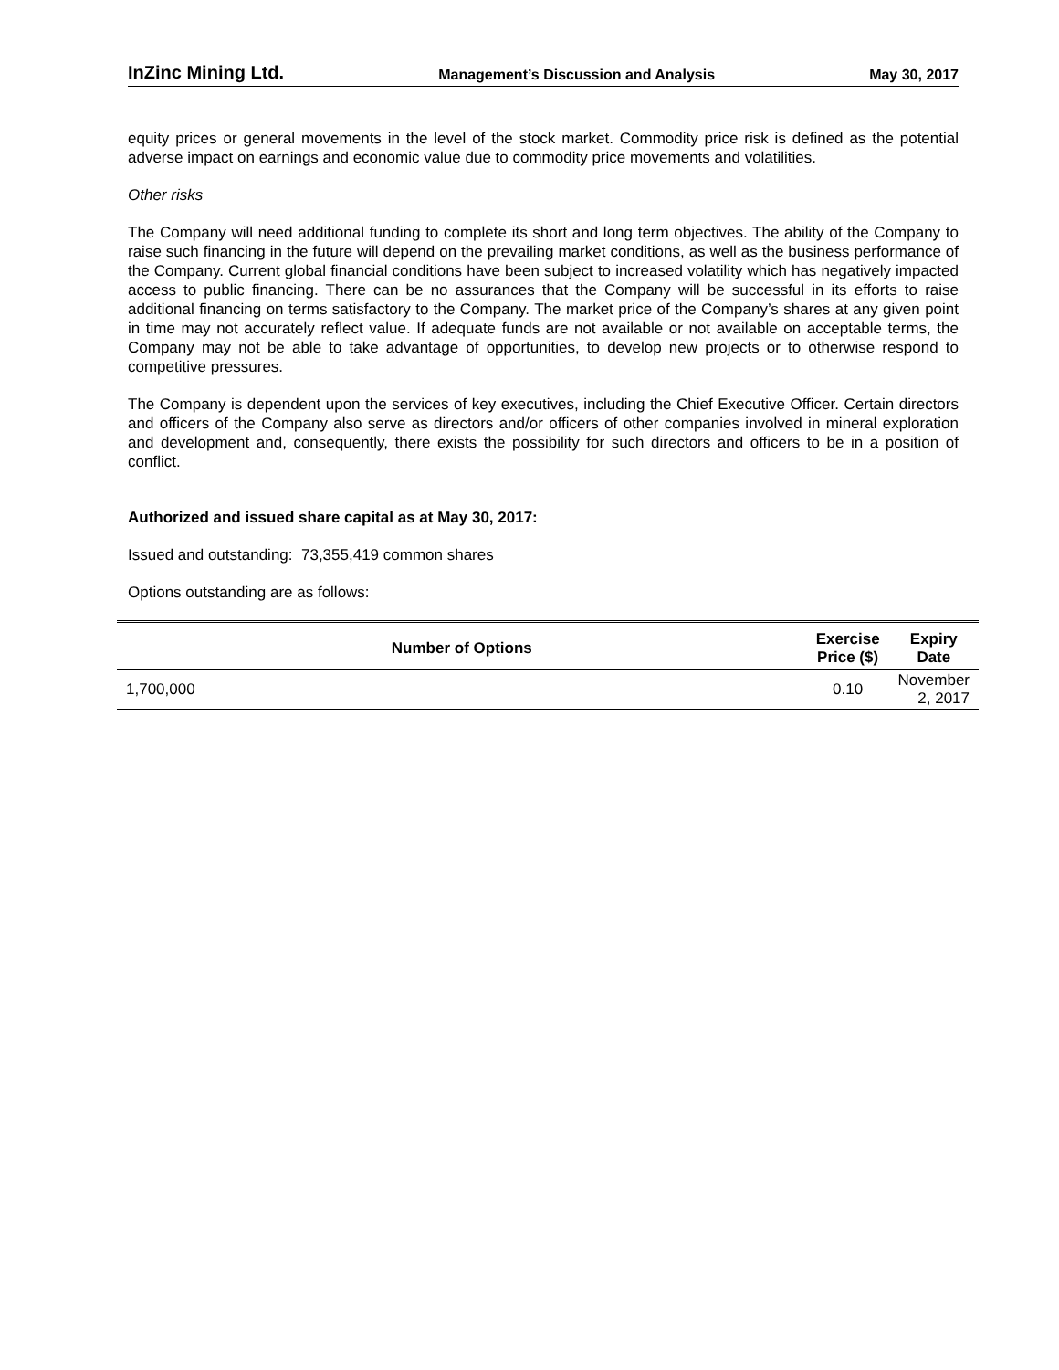InZinc Mining Ltd. Management’s Discussion and Analysis May 30, 2017
equity prices or general movements in the level of the stock market. Commodity price risk is defined as the potential adverse impact on earnings and economic value due to commodity price movements and volatilities.
Other risks
The Company will need additional funding to complete its short and long term objectives. The ability of the Company to raise such financing in the future will depend on the prevailing market conditions, as well as the business performance of the Company. Current global financial conditions have been subject to increased volatility which has negatively impacted access to public financing. There can be no assurances that the Company will be successful in its efforts to raise additional financing on terms satisfactory to the Company. The market price of the Company’s shares at any given point in time may not accurately reflect value. If adequate funds are not available or not available on acceptable terms, the Company may not be able to take advantage of opportunities, to develop new projects or to otherwise respond to competitive pressures.
The Company is dependent upon the services of key executives, including the Chief Executive Officer. Certain directors and officers of the Company also serve as directors and/or officers of other companies involved in mineral exploration and development and, consequently, there exists the possibility for such directors and officers to be in a position of conflict.
Authorized and issued share capital as at May 30, 2017:
Issued and outstanding: 73,355,419 common shares
Options outstanding are as follows:
| Number of Options | Exercise Price ($) | Expiry Date |
| --- | --- | --- |
| 1,700,000 | 0.10 | November 2, 2017 |